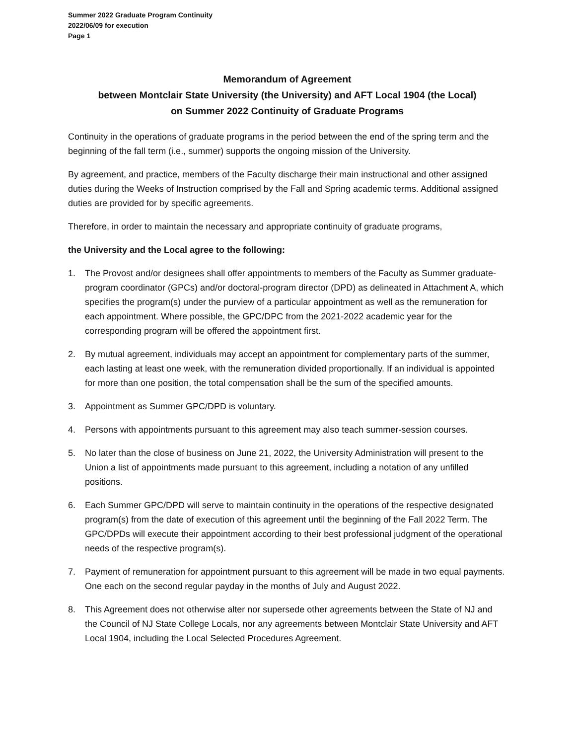Summer 2022 Graduate Program Continuity
2022/06/09 for execution
Page 1
Memorandum of Agreement
between Montclair State University (the University) and AFT Local 1904 (the Local)
on Summer 2022 Continuity of Graduate Programs
Continuity in the operations of graduate programs in the period between the end of the spring term and the beginning of the fall term (i.e., summer) supports the ongoing mission of the University.
By agreement, and practice, members of the Faculty discharge their main instructional and other assigned duties during the Weeks of Instruction comprised by the Fall and Spring academic terms. Additional assigned duties are provided for by specific agreements.
Therefore, in order to maintain the necessary and appropriate continuity of graduate programs,
the University and the Local agree to the following:
1. The Provost and/or designees shall offer appointments to members of the Faculty as Summer graduate-program coordinator (GPCs) and/or doctoral-program director (DPD) as delineated in Attachment A, which specifies the program(s) under the purview of a particular appointment as well as the remuneration for each appointment. Where possible, the GPC/DPC from the 2021-2022 academic year for the corresponding program will be offered the appointment first.
2. By mutual agreement, individuals may accept an appointment for complementary parts of the summer, each lasting at least one week, with the remuneration divided proportionally. If an individual is appointed for more than one position, the total compensation shall be the sum of the specified amounts.
3. Appointment as Summer GPC/DPD is voluntary.
4. Persons with appointments pursuant to this agreement may also teach summer-session courses.
5. No later than the close of business on June 21, 2022, the University Administration will present to the Union a list of appointments made pursuant to this agreement, including a notation of any unfilled positions.
6. Each Summer GPC/DPD will serve to maintain continuity in the operations of the respective designated program(s) from the date of execution of this agreement until the beginning of the Fall 2022 Term. The GPC/DPDs will execute their appointment according to their best professional judgment of the operational needs of the respective program(s).
7. Payment of remuneration for appointment pursuant to this agreement will be made in two equal payments. One each on the second regular payday in the months of July and August 2022.
8. This Agreement does not otherwise alter nor supersede other agreements between the State of NJ and the Council of NJ State College Locals, nor any agreements between Montclair State University and AFT Local 1904, including the Local Selected Procedures Agreement.